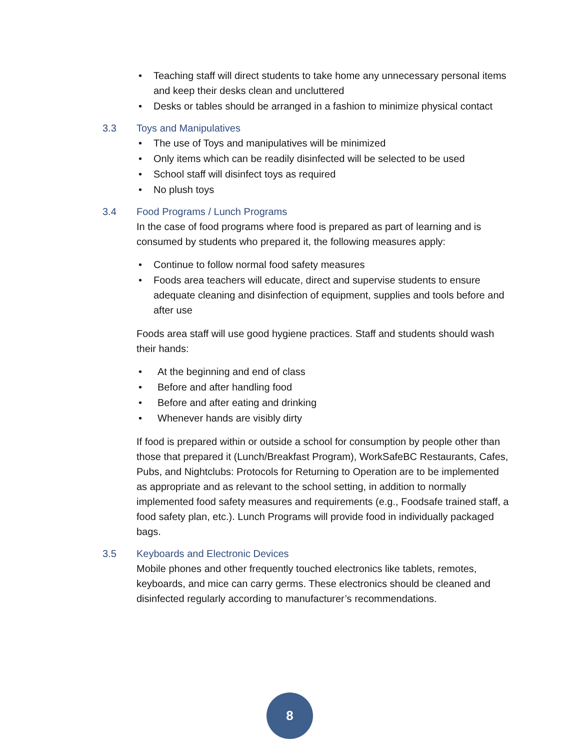• Teaching staff will direct students to take home any unnecessary personal items and keep their desks clean and uncluttered
• Desks or tables should be arranged in a fashion to minimize physical contact
3.3 Toys and Manipulatives
• The use of Toys and manipulatives will be minimized
• Only items which can be readily disinfected will be selected to be used
• School staff will disinfect toys as required
• No plush toys
3.4 Food Programs / Lunch Programs
In the case of food programs where food is prepared as part of learning and is consumed by students who prepared it, the following measures apply:
• Continue to follow normal food safety measures
• Foods area teachers will educate, direct and supervise students to ensure adequate cleaning and disinfection of equipment, supplies and tools before and after use
Foods area staff will use good hygiene practices. Staff and students should wash their hands:
• At the beginning and end of class
• Before and after handling food
• Before and after eating and drinking
• Whenever hands are visibly dirty
If food is prepared within or outside a school for consumption by people other than those that prepared it (Lunch/Breakfast Program), WorkSafeBC Restaurants, Cafes, Pubs, and Nightclubs: Protocols for Returning to Operation are to be implemented as appropriate and as relevant to the school setting, in addition to normally implemented food safety measures and requirements (e.g., Foodsafe trained staff, a food safety plan, etc.). Lunch Programs will provide food in individually packaged bags.
3.5 Keyboards and Electronic Devices
Mobile phones and other frequently touched electronics like tablets, remotes, keyboards, and mice can carry germs. These electronics should be cleaned and disinfected regularly according to manufacturer’s recommendations.
8